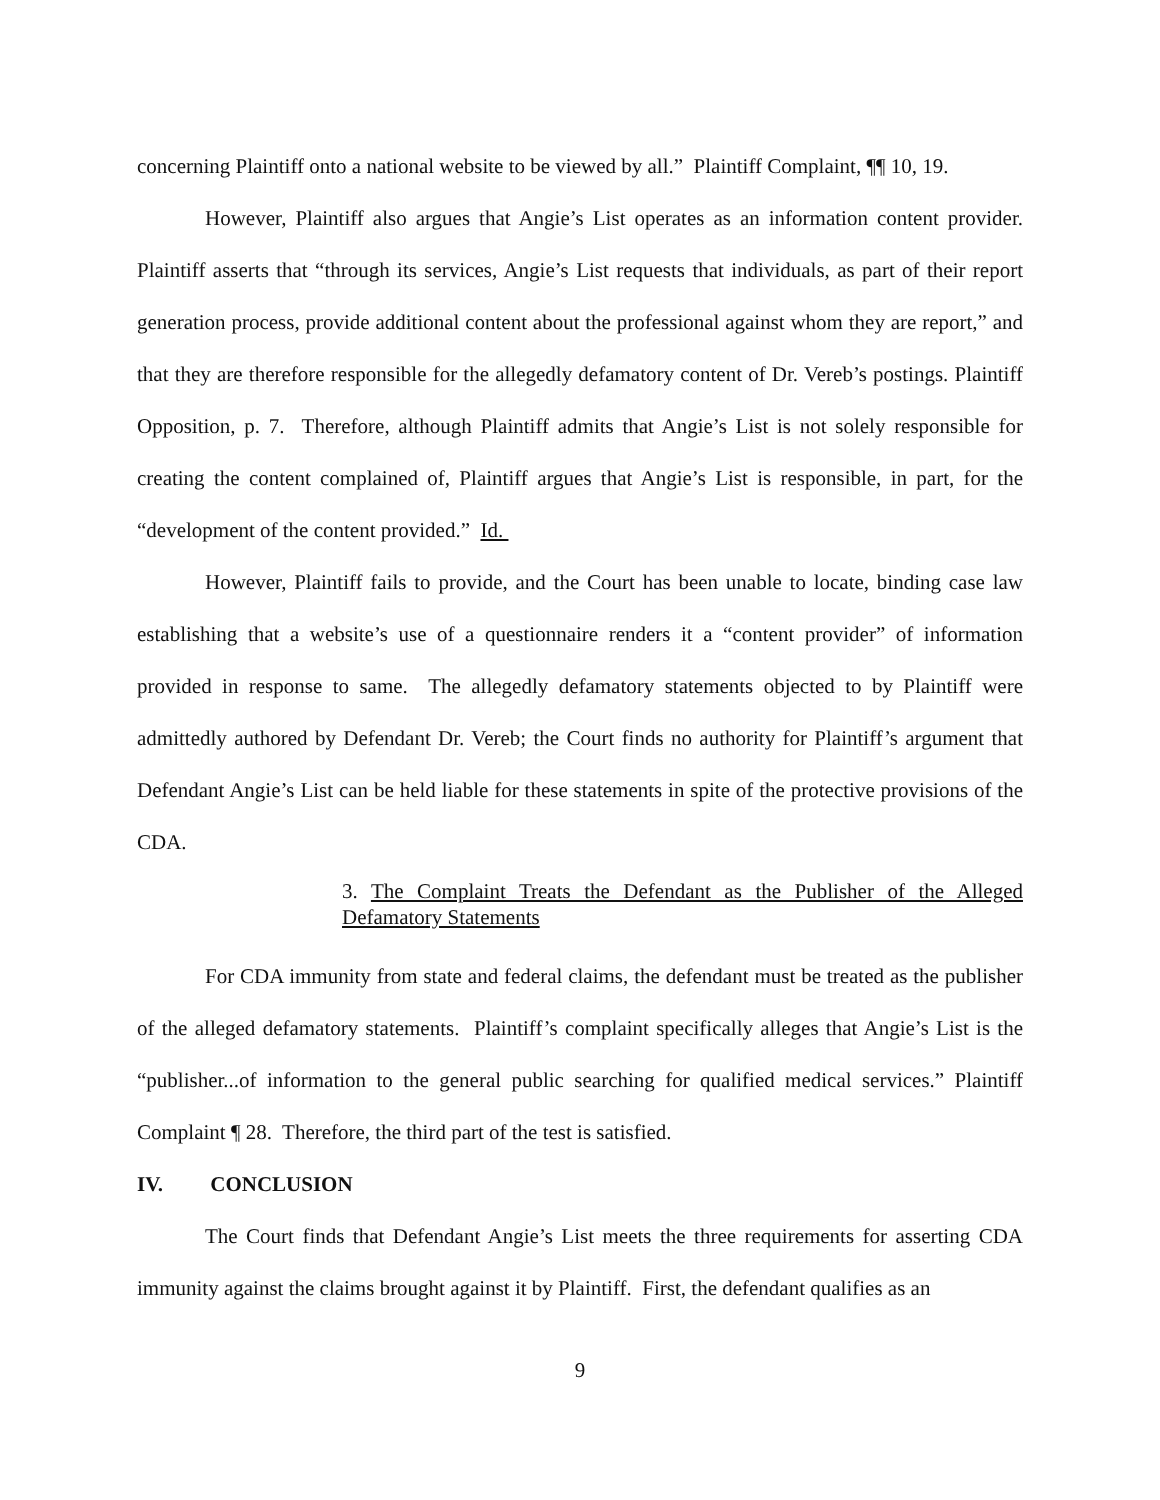concerning Plaintiff onto a national website to be viewed by all.” Plaintiff Complaint, ¶¶ 10, 19.
However, Plaintiff also argues that Angie’s List operates as an information content provider. Plaintiff asserts that “through its services, Angie’s List requests that individuals, as part of their report generation process, provide additional content about the professional against whom they are report,” and that they are therefore responsible for the allegedly defamatory content of Dr. Vereb’s postings. Plaintiff Opposition, p. 7. Therefore, although Plaintiff admits that Angie’s List is not solely responsible for creating the content complained of, Plaintiff argues that Angie’s List is responsible, in part, for the “development of the content provided.” Id.
However, Plaintiff fails to provide, and the Court has been unable to locate, binding case law establishing that a website’s use of a questionnaire renders it a “content provider” of information provided in response to same. The allegedly defamatory statements objected to by Plaintiff were admittedly authored by Defendant Dr. Vereb; the Court finds no authority for Plaintiff’s argument that Defendant Angie’s List can be held liable for these statements in spite of the protective provisions of the CDA.
3. The Complaint Treats the Defendant as the Publisher of the Alleged Defamatory Statements
For CDA immunity from state and federal claims, the defendant must be treated as the publisher of the alleged defamatory statements. Plaintiff’s complaint specifically alleges that Angie’s List is the “publisher...of information to the general public searching for qualified medical services.” Plaintiff Complaint ¶ 28. Therefore, the third part of the test is satisfied.
IV. CONCLUSION
The Court finds that Defendant Angie’s List meets the three requirements for asserting CDA immunity against the claims brought against it by Plaintiff. First, the defendant qualifies as an
9